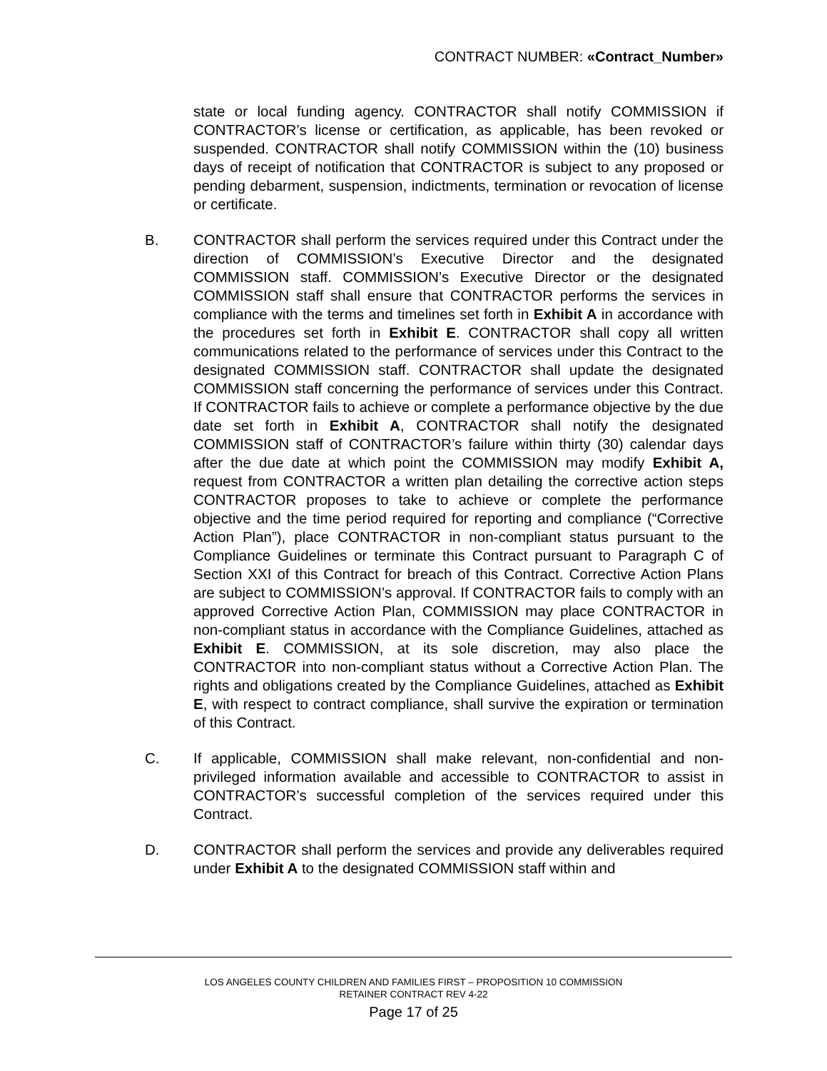CONTRACT NUMBER: «Contract_Number»
state or local funding agency. CONTRACTOR shall notify COMMISSION if CONTRACTOR’s license or certification, as applicable, has been revoked or suspended. CONTRACTOR shall notify COMMISSION within the (10) business days of receipt of notification that CONTRACTOR is subject to any proposed or pending debarment, suspension, indictments, termination or revocation of license or certificate.
B. CONTRACTOR shall perform the services required under this Contract under the direction of COMMISSION’s Executive Director and the designated COMMISSION staff. COMMISSION’s Executive Director or the designated COMMISSION staff shall ensure that CONTRACTOR performs the services in compliance with the terms and timelines set forth in Exhibit A in accordance with the procedures set forth in Exhibit E. CONTRACTOR shall copy all written communications related to the performance of services under this Contract to the designated COMMISSION staff. CONTRACTOR shall update the designated COMMISSION staff concerning the performance of services under this Contract. If CONTRACTOR fails to achieve or complete a performance objective by the due date set forth in Exhibit A, CONTRACTOR shall notify the designated COMMISSION staff of CONTRACTOR’s failure within thirty (30) calendar days after the due date at which point the COMMISSION may modify Exhibit A, request from CONTRACTOR a written plan detailing the corrective action steps CONTRACTOR proposes to take to achieve or complete the performance objective and the time period required for reporting and compliance (“Corrective Action Plan”), place CONTRACTOR in non-compliant status pursuant to the Compliance Guidelines or terminate this Contract pursuant to Paragraph C of Section XXI of this Contract for breach of this Contract. Corrective Action Plans are subject to COMMISSION’s approval. If CONTRACTOR fails to comply with an approved Corrective Action Plan, COMMISSION may place CONTRACTOR in non-compliant status in accordance with the Compliance Guidelines, attached as Exhibit E. COMMISSION, at its sole discretion, may also place the CONTRACTOR into non-compliant status without a Corrective Action Plan. The rights and obligations created by the Compliance Guidelines, attached as Exhibit E, with respect to contract compliance, shall survive the expiration or termination of this Contract.
C. If applicable, COMMISSION shall make relevant, non-confidential and non-privileged information available and accessible to CONTRACTOR to assist in CONTRACTOR’s successful completion of the services required under this Contract.
D. CONTRACTOR shall perform the services and provide any deliverables required under Exhibit A to the designated COMMISSION staff within and
LOS ANGELES COUNTY CHILDREN AND FAMILIES FIRST – PROPOSITION 10 COMMISSION
RETAINER CONTRACT REV 4-22
Page 17 of 25